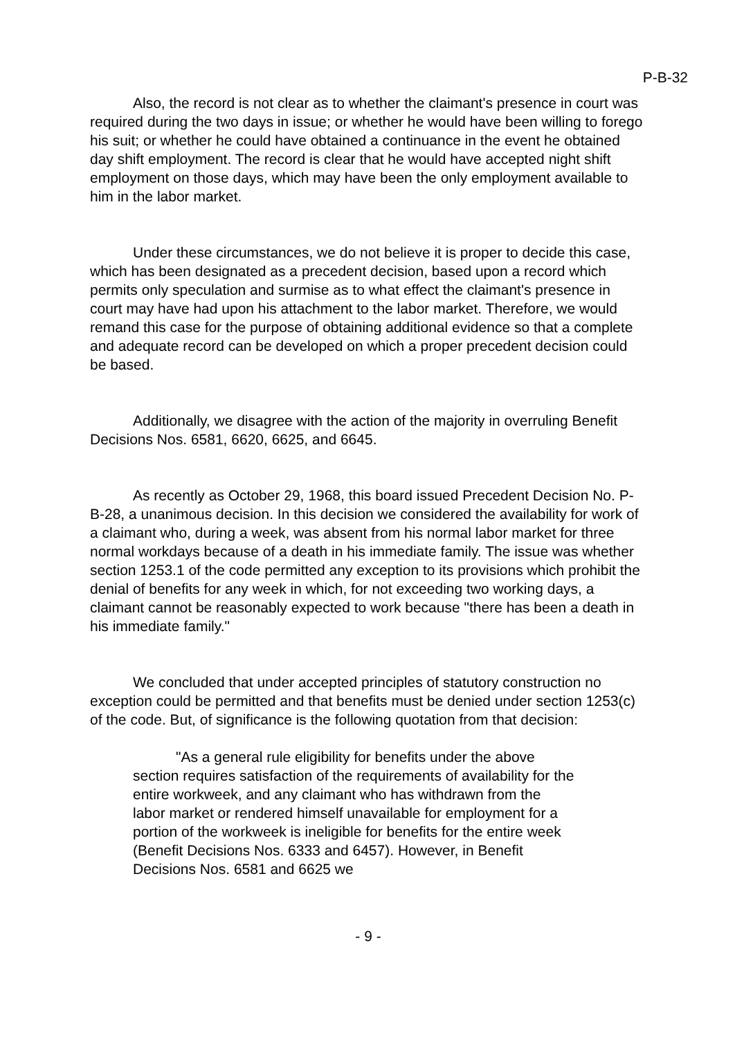P-B-32
Also, the record is not clear as to whether the claimant's presence in court was required during the two days in issue; or whether he would have been willing to forego his suit; or whether he could have obtained a continuance in the event he obtained day shift employment. The record is clear that he would have accepted night shift employment on those days, which may have been the only employment available to him in the labor market.
Under these circumstances, we do not believe it is proper to decide this case, which has been designated as a precedent decision, based upon a record which permits only speculation and surmise as to what effect the claimant's presence in court may have had upon his attachment to the labor market. Therefore, we would remand this case for the purpose of obtaining additional evidence so that a complete and adequate record can be developed on which a proper precedent decision could be based.
Additionally, we disagree with the action of the majority in overruling Benefit Decisions Nos. 6581, 6620, 6625, and 6645.
As recently as October 29, 1968, this board issued Precedent Decision No. P-B-28, a unanimous decision. In this decision we considered the availability for work of a claimant who, during a week, was absent from his normal labor market for three normal workdays because of a death in his immediate family. The issue was whether section 1253.1 of the code permitted any exception to its provisions which prohibit the denial of benefits for any week in which, for not exceeding two working days, a claimant cannot be reasonably expected to work because "there has been a death in his immediate family."
We concluded that under accepted principles of statutory construction no exception could be permitted and that benefits must be denied under section 1253(c) of the code. But, of significance is the following quotation from that decision:
"As a general rule eligibility for benefits under the above section requires satisfaction of the requirements of availability for the entire workweek, and any claimant who has withdrawn from the labor market or rendered himself unavailable for employment for a portion of the workweek is ineligible for benefits for the entire week (Benefit Decisions Nos. 6333 and 6457). However, in Benefit Decisions Nos. 6581 and 6625 we
- 9 -